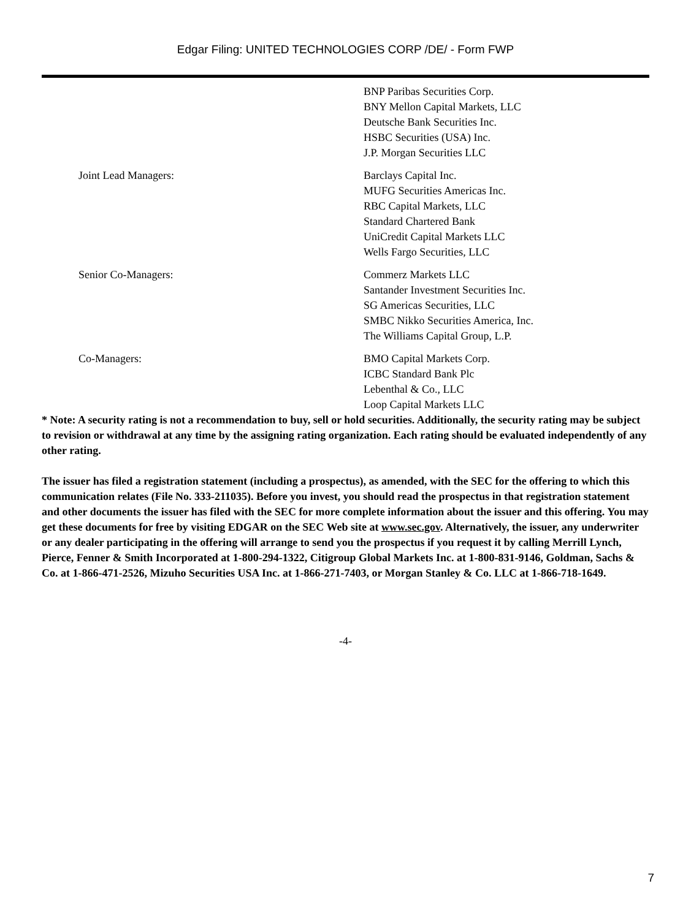Edgar Filing: UNITED TECHNOLOGIES CORP /DE/ - Form FWP
| | BNP Paribas Securities Corp. BNY Mellon Capital Markets, LLC Deutsche Bank Securities Inc. HSBC Securities (USA) Inc. J.P. Morgan Securities LLC |
| Joint Lead Managers: | Barclays Capital Inc. MUFG Securities Americas Inc. RBC Capital Markets, LLC Standard Chartered Bank UniCredit Capital Markets LLC Wells Fargo Securities, LLC |
| Senior Co-Managers: | Commerz Markets LLC Santander Investment Securities Inc. SG Americas Securities, LLC SMBC Nikko Securities America, Inc. The Williams Capital Group, L.P. |
| Co-Managers: | BMO Capital Markets Corp. ICBC Standard Bank Plc Lebenthal & Co., LLC Loop Capital Markets LLC |
* Note: A security rating is not a recommendation to buy, sell or hold securities. Additionally, the security rating may be subject to revision or withdrawal at any time by the assigning rating organization. Each rating should be evaluated independently of any other rating.
The issuer has filed a registration statement (including a prospectus), as amended, with the SEC for the offering to which this communication relates (File No. 333-211035). Before you invest, you should read the prospectus in that registration statement and other documents the issuer has filed with the SEC for more complete information about the issuer and this offering. You may get these documents for free by visiting EDGAR on the SEC Web site at www.sec.gov. Alternatively, the issuer, any underwriter or any dealer participating in the offering will arrange to send you the prospectus if you request it by calling Merrill Lynch, Pierce, Fenner & Smith Incorporated at 1-800-294-1322, Citigroup Global Markets Inc. at 1-800-831-9146, Goldman, Sachs & Co. at 1-866-471-2526, Mizuho Securities USA Inc. at 1-866-271-7403, or Morgan Stanley & Co. LLC at 1-866-718-1649.
-4-
7